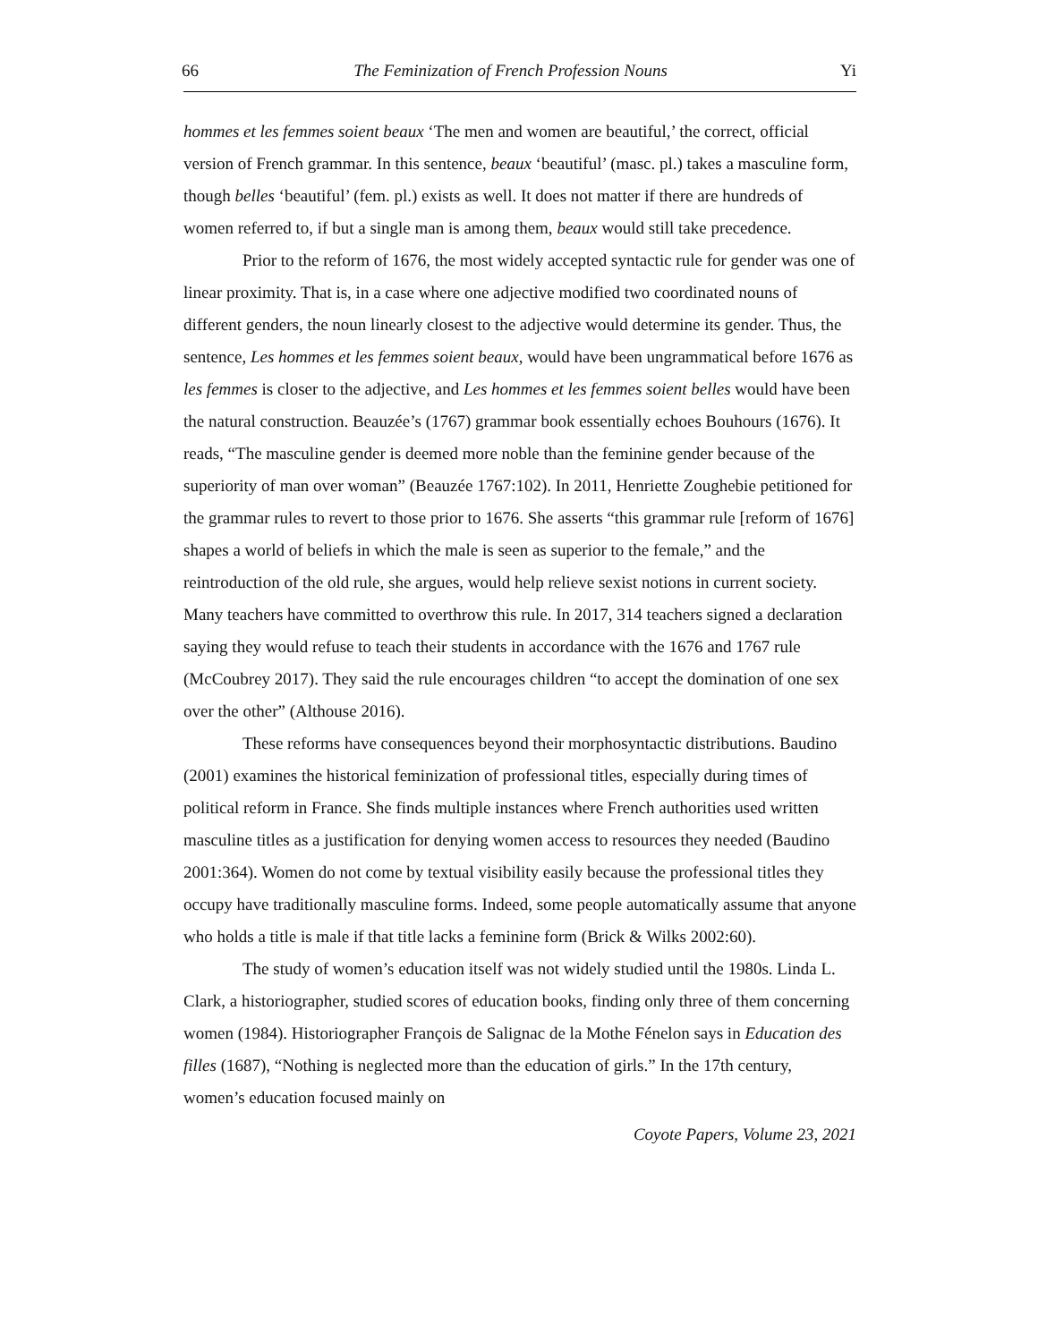66 The Feminization of French Profession Nouns Yi
hommes et les femmes soient beaux ‘The men and women are beautiful,’ the correct, official version of French grammar. In this sentence, beaux ‘beautiful’ (masc. pl.) takes a masculine form, though belles ‘beautiful’ (fem. pl.) exists as well. It does not matter if there are hundreds of women referred to, if but a single man is among them, beaux would still take precedence.
Prior to the reform of 1676, the most widely accepted syntactic rule for gender was one of linear proximity. That is, in a case where one adjective modified two coordinated nouns of different genders, the noun linearly closest to the adjective would determine its gender. Thus, the sentence, Les hommes et les femmes soient beaux, would have been ungrammatical before 1676 as les femmes is closer to the adjective, and Les hommes et les femmes soient belles would have been the natural construction. Beauzée’s (1767) grammar book essentially echoes Bouhours (1676). It reads, “The masculine gender is deemed more noble than the feminine gender because of the superiority of man over woman” (Beauzée 1767:102). In 2011, Henriette Zoughebie petitioned for the grammar rules to revert to those prior to 1676. She asserts “this grammar rule [reform of 1676] shapes a world of beliefs in which the male is seen as superior to the female,” and the reintroduction of the old rule, she argues, would help relieve sexist notions in current society. Many teachers have committed to overthrow this rule. In 2017, 314 teachers signed a declaration saying they would refuse to teach their students in accordance with the 1676 and 1767 rule (McCoubrey 2017). They said the rule encourages children “to accept the domination of one sex over the other” (Althouse 2016).
These reforms have consequences beyond their morphosyntactic distributions. Baudino (2001) examines the historical feminization of professional titles, especially during times of political reform in France. She finds multiple instances where French authorities used written masculine titles as a justification for denying women access to resources they needed (Baudino 2001:364). Women do not come by textual visibility easily because the professional titles they occupy have traditionally masculine forms. Indeed, some people automatically assume that anyone who holds a title is male if that title lacks a feminine form (Brick & Wilks 2002:60).
The study of women’s education itself was not widely studied until the 1980s. Linda L. Clark, a historiographer, studied scores of education books, finding only three of them concerning women (1984). Historiographer François de Salignac de la Mothe Fénelon says in Education des filles (1687), “Nothing is neglected more than the education of girls.” In the 17th century, women’s education focused mainly on
Coyote Papers, Volume 23, 2021